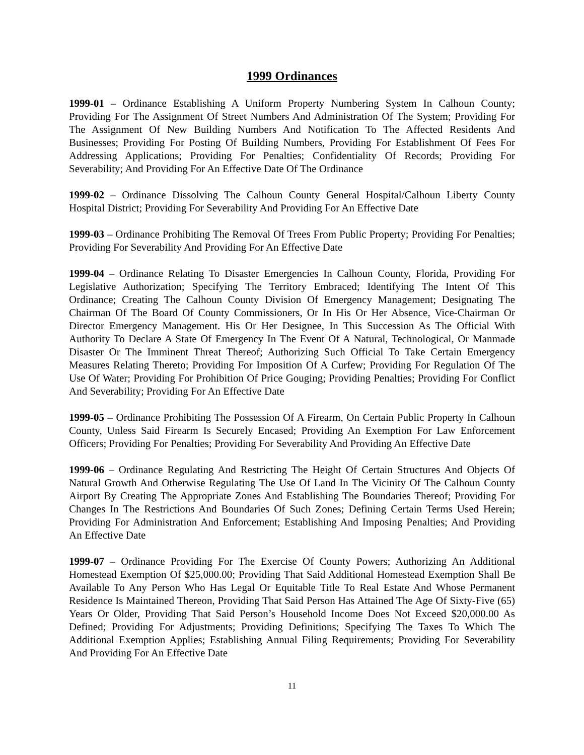1999 Ordinances
1999-01 – Ordinance Establishing A Uniform Property Numbering System In Calhoun County; Providing For The Assignment Of Street Numbers And Administration Of The System; Providing For The Assignment Of New Building Numbers And Notification To The Affected Residents And Businesses; Providing For Posting Of Building Numbers, Providing For Establishment Of Fees For Addressing Applications; Providing For Penalties; Confidentiality Of Records; Providing For Severability; And Providing For An Effective Date Of The Ordinance
1999-02 – Ordinance Dissolving The Calhoun County General Hospital/Calhoun Liberty County Hospital District; Providing For Severability And Providing For An Effective Date
1999-03 – Ordinance Prohibiting The Removal Of Trees From Public Property; Providing For Penalties; Providing For Severability And Providing For An Effective Date
1999-04 – Ordinance Relating To Disaster Emergencies In Calhoun County, Florida, Providing For Legislative Authorization; Specifying The Territory Embraced; Identifying The Intent Of This Ordinance; Creating The Calhoun County Division Of Emergency Management; Designating The Chairman Of The Board Of County Commissioners, Or In His Or Her Absence, Vice-Chairman Or Director Emergency Management. His Or Her Designee, In This Succession As The Official With Authority To Declare A State Of Emergency In The Event Of A Natural, Technological, Or Manmade Disaster Or The Imminent Threat Thereof; Authorizing Such Official To Take Certain Emergency Measures Relating Thereto; Providing For Imposition Of A Curfew; Providing For Regulation Of The Use Of Water; Providing For Prohibition Of Price Gouging; Providing Penalties; Providing For Conflict And Severability; Providing For An Effective Date
1999-05 – Ordinance Prohibiting The Possession Of A Firearm, On Certain Public Property In Calhoun County, Unless Said Firearm Is Securely Encased; Providing An Exemption For Law Enforcement Officers; Providing For Penalties; Providing For Severability And Providing An Effective Date
1999-06 – Ordinance Regulating And Restricting The Height Of Certain Structures And Objects Of Natural Growth And Otherwise Regulating The Use Of Land In The Vicinity Of The Calhoun County Airport By Creating The Appropriate Zones And Establishing The Boundaries Thereof; Providing For Changes In The Restrictions And Boundaries Of Such Zones; Defining Certain Terms Used Herein; Providing For Administration And Enforcement; Establishing And Imposing Penalties; And Providing An Effective Date
1999-07 – Ordinance Providing For The Exercise Of County Powers; Authorizing An Additional Homestead Exemption Of $25,000.00; Providing That Said Additional Homestead Exemption Shall Be Available To Any Person Who Has Legal Or Equitable Title To Real Estate And Whose Permanent Residence Is Maintained Thereon, Providing That Said Person Has Attained The Age Of Sixty-Five (65) Years Or Older, Providing That Said Person’s Household Income Does Not Exceed $20,000.00 As Defined; Providing For Adjustments; Providing Definitions; Specifying The Taxes To Which The Additional Exemption Applies; Establishing Annual Filing Requirements; Providing For Severability And Providing For An Effective Date
11